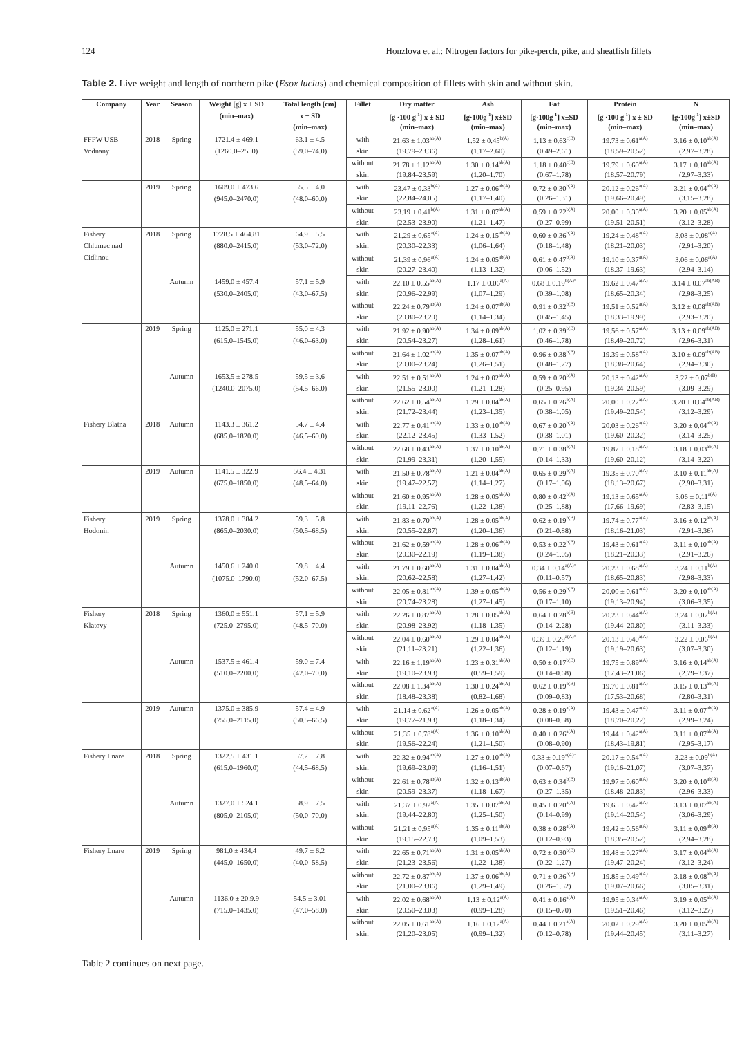124 Honzlova et al.: Nitrogen factors for pike-perch, pike, and sheatfish fillets
Table 2. Live weight and length of northern pike (Esox lucius) and chemical composition of fillets with skin and without skin.
| Company | Year | Season | Weight [g] x ± SD | Total length [cm] | Fillet | Dry matter | Ash | Fat | Protein | N |
| --- | --- | --- | --- | --- | --- | --- | --- | --- | --- | --- |
| | | | (min–max) | x ± SD | | [g ·100 g<sup>-1</sup>] x ± SD | [g·100g<sup>-1</sup>] x±SD | [g·100g<sup>-1</sup>] x±SD | [g ·100 g<sup>-1</sup>] x ± SD | [g·100g<sup>-1</sup>] x±SD |
| | | | | (min–max) | | (min–max) | (min–max) | (min–max) | (min–max) | (min–max) |
| FFPW USB | 2018 | Spring | 1721.4 ± 469.1 | 63.1 ± 4.5 | with | 21.63 ± 1.03<sup>ab(A)</sup> | 1.52 ± 0.45<sup>b(A)</sup> | 1.13 ± 0.63<sup>c(B)</sup> | 19.73 ± 0.61<sup>a(A)</sup> | 3.16 ± 0.10<sup>ab(A)</sup> |
| Vodnany | | | (1260.0–2550) | (59.0–74.0) | skin | (19.79–23.36) | (1.17–2.60) | (0.49–2.61) | (18.59–20.52) | (2.97–3.28) |
| | | | | | without | 21.78 ± 1.12<sup>ab(A)</sup> | 1.30 ± 0.14<sup>ab(A)</sup> | 1.18 ± 0.40<sup>c(B)</sup> | 19.79 ± 0.60<sup>a(A)</sup> | 3.17 ± 0.10<sup>ab(A)</sup> |
| | | | | | skin | (19.84–23.59) | (1.20–1.70) | (0.67–1.78) | (18.57–20.79) | (2.97–3.33) |
| | 2019 | Spring | 1609.0 ± 473.6 | 55.5 ± 4.0 | with | 23.47 ± 0.33<sup>b(A)</sup> | 1.27 ± 0.06<sup>ab(A)</sup> | 0.72 ± 0.30<sup>b(A)</sup> | 20.12 ± 0.26<sup>a(A)</sup> | 3.21 ± 0.04<sup>ab(A)</sup> |
| | | | (945.0–2470.0) | (48.0–60.0) | skin | (22.84–24.05) | (1.17–1.40) | (0.26–1.31) | (19.66–20.49) | (3.15–3.28) |
| | | | | | without | 23.19 ± 0.41<sup>b(A)</sup> | 1.31 ± 0.07<sup>ab(A)</sup> | 0.59 ± 0.22<sup>b(A)</sup> | 20.00 ± 0.30<sup>a(A)</sup> | 3.20 ± 0.05<sup>ab(A)</sup> |
| | | | | | skin | (22.53–23.90) | (1.21–1.47) | (0.27–0.99) | (19.51–20.51) | (3.12–3.28) |
| Fishery | 2018 | Spring | 1728.5 ± 464.81 | 64.9 ± 5.5 | with | 21.29 ± 0.65<sup>a(A)</sup> | 1.24 ± 0.15<sup>ab(A)</sup> | 0.60 ± 0.36<sup>b(A)</sup> | 19.24 ± 0.48<sup>a(A)</sup> | 3.08 ± 0.08<sup>a(A)</sup> |
| Chlumec nad | | | (880.0–2415.0) | (53.0–72.0) | skin | (20.30–22.33) | (1.06–1.64) | (0.18–1.48) | (18.21–20.03) | (2.91–3.20) |
| Cidlinou | | | | | without | 21.39 ± 0.96<sup>a(A)</sup> | 1.24 ± 0.05<sup>ab(A)</sup> | 0.61 ± 0.47<sup>b(A)</sup> | 19.10 ± 0.37<sup>a(A)</sup> | 3.06 ± 0.06<sup>a(A)</sup> |
| | | | | | skin | (20.27–23.40) | (1.13–1.32) | (0.06–1.52) | (18.37–19.63) | (2.94–3.14) |
| | | Autumn | 1459.0 ± 457.4 | 57.1 ± 5.9 | with | 22.10 ± 0.55<sup>ab(A)</sup> | 1.17 ± 0.06<sup>a(A)</sup> | 0.68 ± 0.19<sup>b(A)*</sup> | 19.62 ± 0.47<sup>a(A)</sup> | 3.14 ± 0.07<sup>ab(AB)</sup> |
| | | | (530.0–2405.0) | (43.0–67.5) | skin | (20.96–22.99) | (1.07–1.29) | (0.39–1.08) | (18.65–20.34) | (2.98–3.25) |
| | | | | | without | 22.24 ± 0.79<sup>ab(A)</sup> | 1.24 ± 0.07<sup>ab(A)</sup> | 0.91 ± 0.32<sup>b(B)</sup> | 19.51 ± 0.52<sup>a(A)</sup> | 3.12 ± 0.08<sup>ab(AB)</sup> |
| | | | | | skin | (20.80–23.20) | (1.14–1.34) | (0.45–1.45) | (18.33–19.99) | (2.93–3.20) |
| | 2019 | Spring | 1125.0 ± 271.1 | 55.0 ± 4.3 | with | 21.92 ± 0.90<sup>ab(A)</sup> | 1.34 ± 0.09<sup>ab(A)</sup> | 1.02 ± 0.39<sup>b(B)</sup> | 19.56 ± 0.57<sup>a(A)</sup> | 3.13 ± 0.09<sup>ab(AB)</sup> |
| | | | (615.0–1545.0) | (46.0–63.0) | skin | (20.54–23.27) | (1.28–1.61) | (0.46–1.78) | (18.49–20.72) | (2.96–3.31) |
| | | | | | without | 21.64 ± 1.02<sup>ab(A)</sup> | 1.35 ± 0.07<sup>ab(A)</sup> | 0.96 ± 0.38<sup>b(B)</sup> | 19.39 ± 0.58<sup>a(A)</sup> | 3.10 ± 0.09<sup>ab(AB)</sup> |
| | | | | | skin | (20.00–23.24) | (1.26–1.51) | (0.48–1.77) | (18.38–20.64) | (2.94–3.30) |
| | | Autumn | 1653.5 ± 278.5 | 59.5 ± 3.6 | with | 22.51 ± 0.51<sup>ab(A)</sup> | 1.24 ± 0.02<sup>ab(A)</sup> | 0.59 ± 0.20<sup>b(A)</sup> | 20.13 ± 0.42<sup>a(A)</sup> | 3.22 ± 0.07<sup>b(B)</sup> |
| | | | (1240.0–2075.0) | (54.5–66.0) | skin | (21.55–23.00) | (1.21–1.28) | (0.25–0.95) | (19.34–20.59) | (3.09–3.29) |
| | | | | | without | 22.62 ± 0.54<sup>ab(A)</sup> | 1.29 ± 0.04<sup>ab(A)</sup> | 0.65 ± 0.26<sup>b(A)</sup> | 20.00 ± 0.27<sup>a(A)</sup> | 3.20 ± 0.04<sup>ab(AB)</sup> |
| | | | | | skin | (21.72–23.44) | (1.23–1.35) | (0.38–1.05) | (19.49–20.54) | (3.12–3.29) |
| Fishery Blatna | 2018 | Autumn | 1143.3 ± 361.2 | 54.7 ± 4.4 | with | 22.77 ± 0.41<sup>ab(A)</sup> | 1.33 ± 0.10<sup>ab(A)</sup> | 0.67 ± 0.20<sup>b(A)</sup> | 20.03 ± 0.26<sup>a(A)</sup> | 3.20 ± 0.04<sup>ab(A)</sup> |
| | | | (685.0–1820.0) | (46.5–60.0) | skin | (22.12–23.45) | (1.33–1.52) | (0.38–1.01) | (19.60–20.32) | (3.14–3.25) |
| | | | | | without | 22.68 ± 0.43<sup>ab(A)</sup> | 1.37 ± 0.10<sup>ab(A)</sup> | 0.71 ± 0.38<sup>b(A)</sup> | 19.87 ± 0.18<sup>a(A)</sup> | 3.18 ± 0.03<sup>ab(A)</sup> |
| | | | | | skin | (21.99–23.31) | (1.20–1.55) | (0.14–1.33) | (19.60–20.12) | (3.14–3.22) |
| | 2019 | Autumn | 1141.5 ± 322.9 | 56.4 ± 4.31 | with | 21.50 ± 0.78<sup>ab(A)</sup> | 1.21 ± 0.04<sup>ab(A)</sup> | 0.65 ± 0.29<sup>b(A)</sup> | 19.35 ± 0.70<sup>a(A)</sup> | 3.10 ± 0.11<sup>ab(A)</sup> |
| | | | (675.0–1850.0) | (48.5–64.0) | skin | (19.47–22.57) | (1.14–1.27) | (0.17–1.06) | (18.13–20.67) | (2.90–3.31) |
| | | | | | without | 21.60 ± 0.95<sup>ab(A)</sup> | 1.28 ± 0.05<sup>ab(A)</sup> | 0.80 ± 0.42<sup>b(A)</sup> | 19.13 ± 0.65<sup>a(A)</sup> | 3.06 ± 0.11<sup>a(A)</sup> |
| | | | | | skin | (19.11–22.76) | (1.22–1.38) | (0.25–1.88) | (17.66–19.69) | (2.83–3.15) |
| Fishery | 2019 | Spring | 1378.0 ± 384.2 | 59.3 ± 5.8 | with | 21.83 ± 0.70<sup>ab(A)</sup> | 1.28 ± 0.05<sup>ab(A)</sup> | 0.62 ± 0.19<sup>b(B)</sup> | 19.74 ± 0.77<sup>a(A)</sup> | 3.16 ± 0.12<sup>ab(A)</sup> |
| Hodonin | | | (865.0–2030.0) | (50.5–68.5) | skin | (20.55–22.87) | (1.20–1.36) | (0.21–0.88) | (18.16–21.03) | (2.91–3.36) |
| | | | | | without | 21.62 ± 0.59<sup>ab(A)</sup> | 1.28 ± 0.06<sup>ab(A)</sup> | 0.53 ± 0.22<sup>b(B)</sup> | 19.43 ± 0.61<sup>a(A)</sup> | 3.11 ± 0.10<sup>ab(A)</sup> |
| | | | | | skin | (20.30–22.19) | (1.19–1.38) | (0.24–1.05) | (18.21–20.33) | (2.91–3.26) |
| | | Autumn | 1450.6 ± 240.0 | 59.8 ± 4.4 | with | 21.79 ± 0.60<sup>ab(A)</sup> | 1.31 ± 0.04<sup>ab(A)</sup> | 0.34 ± 0.14<sup>a(A)*</sup> | 20.23 ± 0.68<sup>a(A)</sup> | 3.24 ± 0.11<sup>b(A)</sup> |
| | | | (1075.0–1790.0) | (52.0–67.5) | skin | (20.62–22.58) | (1.27–1.42) | (0.11–0.57) | (18.65–20.83) | (2.98–3.33) |
| | | | | | without | 22.05 ± 0.81<sup>ab(A)</sup> | 1.39 ± 0.05<sup>ab(A)</sup> | 0.56 ± 0.29<sup>b(B)</sup> | 20.00 ± 0.61<sup>a(A)</sup> | 3.20 ± 0.10<sup>ab(A)</sup> |
| | | | | | skin | (20.74–23.28) | (1.27–1.45) | (0.17–1.10) | (19.13–20.94) | (3.06–3.35) |
| Fishery | 2018 | Spring | 1360.0 ± 551.1 | 57.1 ± 5.9 | with | 22.26 ± 0.87<sup>ab(A)</sup> | 1.28 ± 0.05<sup>ab(A)</sup> | 0.64 ± 0.28<sup>b(B)</sup> | 20.23 ± 0.44<sup>a(A)</sup> | 3.24 ± 0.07<sup>b(A)</sup> |
| Klatovy | | | (725.0–2795.0) | (48.5–70.0) | skin | (20.98–23.92) | (1.18–1.35) | (0.14–2.28) | (19.44–20.80) | (3.11–3.33) |
| | | | | | without | 22.04 ± 0.60<sup>ab(A)</sup> | 1.29 ± 0.04<sup>ab(A)</sup> | 0.39 ± 0.29<sup>a(A)*</sup> | 20.13 ± 0.40<sup>a(A)</sup> | 3.22 ± 0.06<sup>b(A)</sup> |
| | | | | | skin | (21.11–23.21) | (1.22–1.36) | (0.12–1.19) | (19.19–20.63) | (3.07–3.30) |
| | | Autumn | 1537.5 ± 461.4 | 59.0 ± 7.4 | with | 22.16 ± 1.19<sup>ab(A)</sup> | 1.23 ± 0.31<sup>ab(A)</sup> | 0.50 ± 0.17<sup>b(B)</sup> | 19.75 ± 0.89<sup>a(A)</sup> | 3.16 ± 0.14<sup>ab(A)</sup> |
| | | | (510.0–2200.0) | (42.0–70.0) | skin | (19.10–23.93) | (0.59–1.59) | (0.14–0.68) | (17.43–21.06) | (2.79–3.37) |
| | | | | | without | 22.08 ± 1.34<sup>ab(A)</sup> | 1.30 ± 0.24<sup>ab(A)</sup> | 0.62 ± 0.19<sup>b(B)</sup> | 19.70 ± 0.81<sup>a(A)</sup> | 3.15 ± 0.13<sup>ab(A)</sup> |
| | | | | | skin | (18.48–23.38) | (0.82–1.68) | (0.09–0.83) | (17.53–20.68) | (2.80–3.31) |
| | 2019 | Autumn | 1375.0 ± 385.9 | 57.4 ± 4.9 | with | 21.14 ± 0.62<sup>a(A)</sup> | 1.26 ± 0.05<sup>ab(A)</sup> | 0.28 ± 0.19<sup>a(A)</sup> | 19.43 ± 0.47<sup>a(A)</sup> | 3.11 ± 0.07<sup>ab(A)</sup> |
| | | | (755.0–2115.0) | (50.5–66.5) | skin | (19.77–21.93) | (1.18–1.34) | (0.08–0.58) | (18.70–20.22) | (2.99–3.24) |
| | | | | | without | 21.35 ± 0.78<sup>a(A)</sup> | 1.36 ± 0.10<sup>ab(A)</sup> | 0.40 ± 0.26<sup>a(A)</sup> | 19.44 ± 0.42<sup>a(A)</sup> | 3.11 ± 0.07<sup>ab(A)</sup> |
| | | | | | skin | (19.56–22.24) | (1.21–1.50) | (0.08–0.90) | (18.43–19.81) | (2.95–3.17) |
| Fishery Lnare | 2018 | Spring | 1322.5 ± 431.1 | 57.2 ± 7.8 | with | 22.32 ± 0.94<sup>ab(A)</sup> | 1.27 ± 0.10<sup>ab(A)</sup> | 0.33 ± 0.19<sup>a(A)*</sup> | 20.17 ± 0.54<sup>a(A)</sup> | 3.23 ± 0.09<sup>b(A)</sup> |
| | | | (615.0–1960.0) | (44.5–68.5) | skin | (19.69–23.09) | (1.16–1.51) | (0.07–0.67) | (19.16–21.07) | (3.07–3.37) |
| | | | | | without | 22.61 ± 0.78<sup>ab(A)</sup> | 1.32 ± 0.13<sup>ab(A)</sup> | 0.63 ± 0.34<sup>b(B)</sup> | 19.97 ± 0.60<sup>a(A)</sup> | 3.20 ± 0.10<sup>ab(A)</sup> |
| | | | | | skin | (20.59–23.37) | (1.18–1.67) | (0.27–1.35) | (18.48–20.83) | (2.96–3.33) |
| | | Autumn | 1327.0 ± 524.1 | 58.9 ± 7.5 | with | 21.37 ± 0.92<sup>a(A)</sup> | 1.35 ± 0.07<sup>ab(A)</sup> | 0.45 ± 0.20<sup>a(A)</sup> | 19.65 ± 0.42<sup>a(A)</sup> | 3.13 ± 0.07<sup>ab(A)</sup> |
| | | | (805.0–2105.0) | (50.0–70.0) | skin | (19.44–22.80) | (1.25–1.50) | (0.14–0.99) | (19.14–20.54) | (3.06–3.29) |
| | | | | | without | 21.21 ± 0.95<sup>a(A)</sup> | 1.35 ± 0.11<sup>ab(A)</sup> | 0.38 ± 0.28<sup>a(A)</sup> | 19.42 ± 0.56<sup>a(A)</sup> | 3.11 ± 0.09<sup>ab(A)</sup> |
| | | | | | skin | (19.15–22.73) | (1.09–1.53) | (0.12–0.93) | (18.35–20.52) | (2.94–3.28) |
| Fishery Lnare | 2019 | Spring | 981.0 ± 434.4 | 49.7 ± 6.2 | with | 22.65 ± 0.71<sup>ab(A)</sup> | 1.31 ± 0.05<sup>ab(A)</sup> | 0.72 ± 0.30<sup>b(B)</sup> | 19.48 ± 0.27<sup>a(A)</sup> | 3.17 ± 0.04<sup>ab(A)</sup> |
| | | | (445.0–1650.0) | (40.0–58.5) | skin | (21.23–23.56) | (1.22–1.38) | (0.22–1.27) | (19.47–20.24) | (3.12–3.24) |
| | | | | | without | 22.72 ± 0.87<sup>ab(A)</sup> | 1.37 ± 0.06<sup>ab(A)</sup> | 0.71 ± 0.36<sup>b(B)</sup> | 19.85 ± 0.49<sup>a(A)</sup> | 3.18 ± 0.08<sup>ab(A)</sup> |
| | | | | | skin | (21.00–23.86) | (1.29–1.49) | (0.26–1.52) | (19.07–20.66) | (3.05–3.31) |
| | | Autumn | 1136.0 ± 20.9.9 | 54.5 ± 3.01 | with | 22.02 ± 0.68<sup>ab(A)</sup> | 1.13 ± 0.12<sup>a(A)</sup> | 0.41 ± 0.16<sup>a(A)</sup> | 19.95 ± 0.34<sup>a(A)</sup> | 3.19 ± 0.05<sup>ab(A)</sup> |
| | | | (715.0–1435.0) | (47.0–58.0) | skin | (20.50–23.03) | (0.99–1.28) | (0.15–0.70) | (19.51–20.46) | (3.12–3.27) |
| | | | | | without | 22.05 ± 0.61<sup>ab(A)</sup> | 1.16 ± 0.12<sup>a(A)</sup> | 0.44 ± 0.21<sup>a(A)</sup> | 20.02 ± 0.29<sup>a(A)</sup> | 3.20 ± 0.05<sup>ab(A)</sup> |
| | | | | | skin | (21.20–23.05) | (0.99–1.32) | (0.12–0.78) | (19.44–20.45) | (3.11–3.27) |
Table 2 continues on next page.